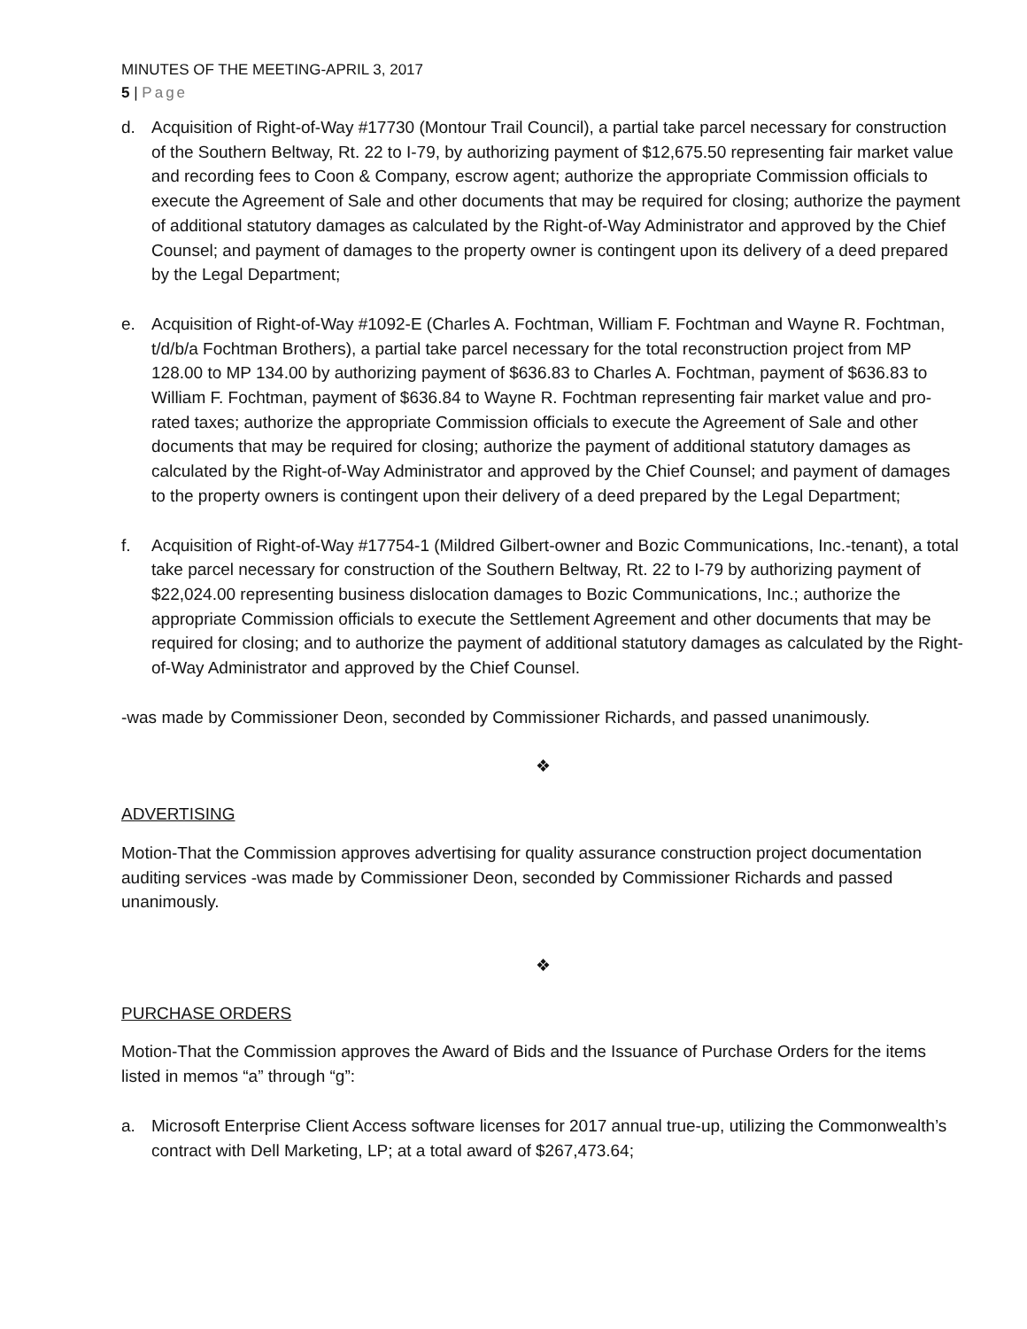MINUTES OF THE MEETING-APRIL 3, 2017
5 | Page
d. Acquisition of Right-of-Way #17730 (Montour Trail Council), a partial take parcel necessary for construction of the Southern Beltway, Rt. 22 to I-79, by authorizing payment of $12,675.50 representing fair market value and recording fees to Coon & Company, escrow agent; authorize the appropriate Commission officials to execute the Agreement of Sale and other documents that may be required for closing; authorize the payment of additional statutory damages as calculated by the Right-of-Way Administrator and approved by the Chief Counsel; and payment of damages to the property owner is contingent upon its delivery of a deed prepared by the Legal Department;
e. Acquisition of Right-of-Way #1092-E (Charles A. Fochtman, William F. Fochtman and Wayne R. Fochtman, t/d/b/a Fochtman Brothers), a partial take parcel necessary for the total reconstruction project from MP 128.00 to MP 134.00 by authorizing payment of $636.83 to Charles A. Fochtman, payment of $636.83 to William F. Fochtman, payment of $636.84 to Wayne R. Fochtman representing fair market value and pro-rated taxes; authorize the appropriate Commission officials to execute the Agreement of Sale and other documents that may be required for closing; authorize the payment of additional statutory damages as calculated by the Right-of-Way Administrator and approved by the Chief Counsel; and payment of damages to the property owners is contingent upon their delivery of a deed prepared by the Legal Department;
f. Acquisition of Right-of-Way #17754-1 (Mildred Gilbert-owner and Bozic Communications, Inc.-tenant), a total take parcel necessary for construction of the Southern Beltway, Rt. 22 to I-79 by authorizing payment of $22,024.00 representing business dislocation damages to Bozic Communications, Inc.; authorize the appropriate Commission officials to execute the Settlement Agreement and other documents that may be required for closing; and to authorize the payment of additional statutory damages as calculated by the Right-of-Way Administrator and approved by the Chief Counsel.
-was made by Commissioner Deon, seconded by Commissioner Richards, and passed unanimously.
❖
ADVERTISING
Motion-That the Commission approves advertising for quality assurance construction project documentation auditing services -was made by Commissioner Deon, seconded by Commissioner Richards and passed unanimously.
❖
PURCHASE ORDERS
Motion-That the Commission approves the Award of Bids and the Issuance of Purchase Orders for the items listed in memos “a” through “g”:
a. Microsoft Enterprise Client Access software licenses for 2017 annual true-up, utilizing the Commonwealth’s contract with Dell Marketing, LP; at a total award of $267,473.64;